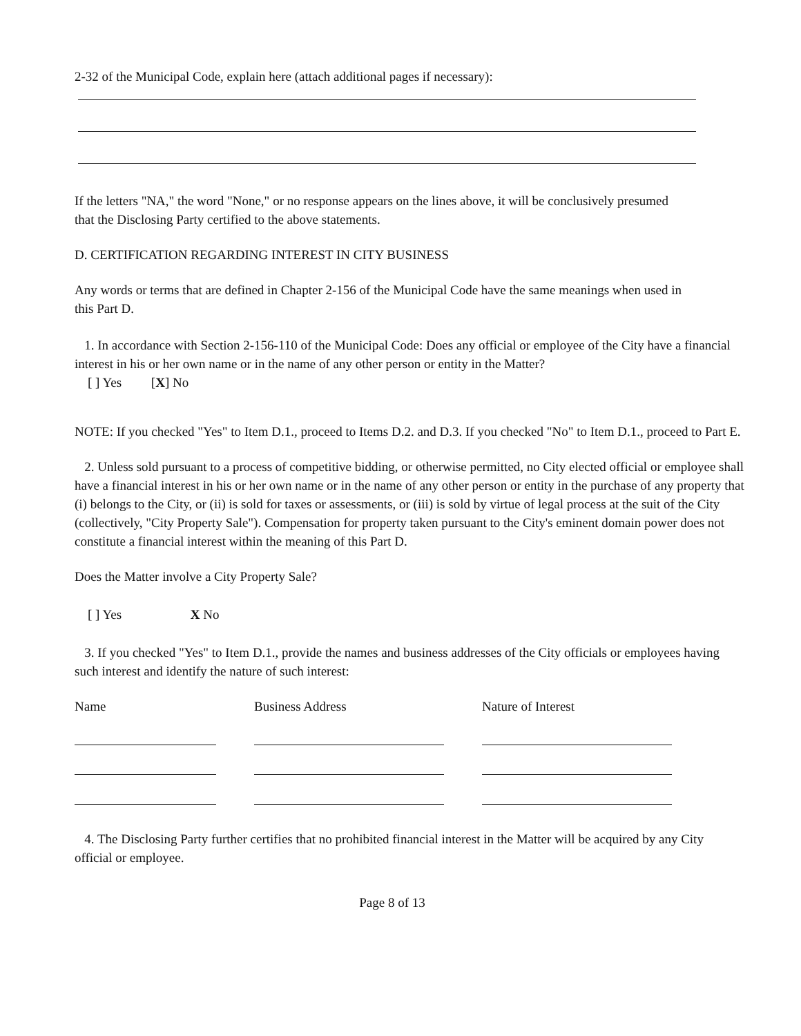2-32 of the Municipal Code, explain here (attach additional pages if necessary):
If the letters "NA," the word "None," or no response appears on the lines above, it will be conclusively presumed that the Disclosing Party certified to the above statements.
D. CERTIFICATION REGARDING INTEREST IN CITY BUSINESS
Any words or terms that are defined in Chapter 2-156 of the Municipal Code have the same meanings when used in this Part D.
1. In accordance with Section 2-156-110 of the Municipal Code: Does any official or employee of the City have a financial interest in his or her own name or in the name of any other person or entity in the Matter?
[ ] Yes [X] No
NOTE: If you checked "Yes" to Item D.1., proceed to Items D.2. and D.3. If you checked "No" to Item D.1., proceed to Part E.
2. Unless sold pursuant to a process of competitive bidding, or otherwise permitted, no City elected official or employee shall have a financial interest in his or her own name or in the name of any other person or entity in the purchase of any property that (i) belongs to the City, or (ii) is sold for taxes or assessments, or (iii) is sold by virtue of legal process at the suit of the City (collectively, "City Property Sale"). Compensation for property taken pursuant to the City's eminent domain power does not constitute a financial interest within the meaning of this Part D.
Does the Matter involve a City Property Sale?
[ ] Yes X No
3. If you checked "Yes" to Item D.1., provide the names and business addresses of the City officials or employees having such interest and identify the nature of such interest:
| Name | | Business Address | | Nature of Interest |
| --- | --- | --- | --- | --- |
4. The Disclosing Party further certifies that no prohibited financial interest in the Matter will be acquired by any City official or employee.
Page 8 of 13